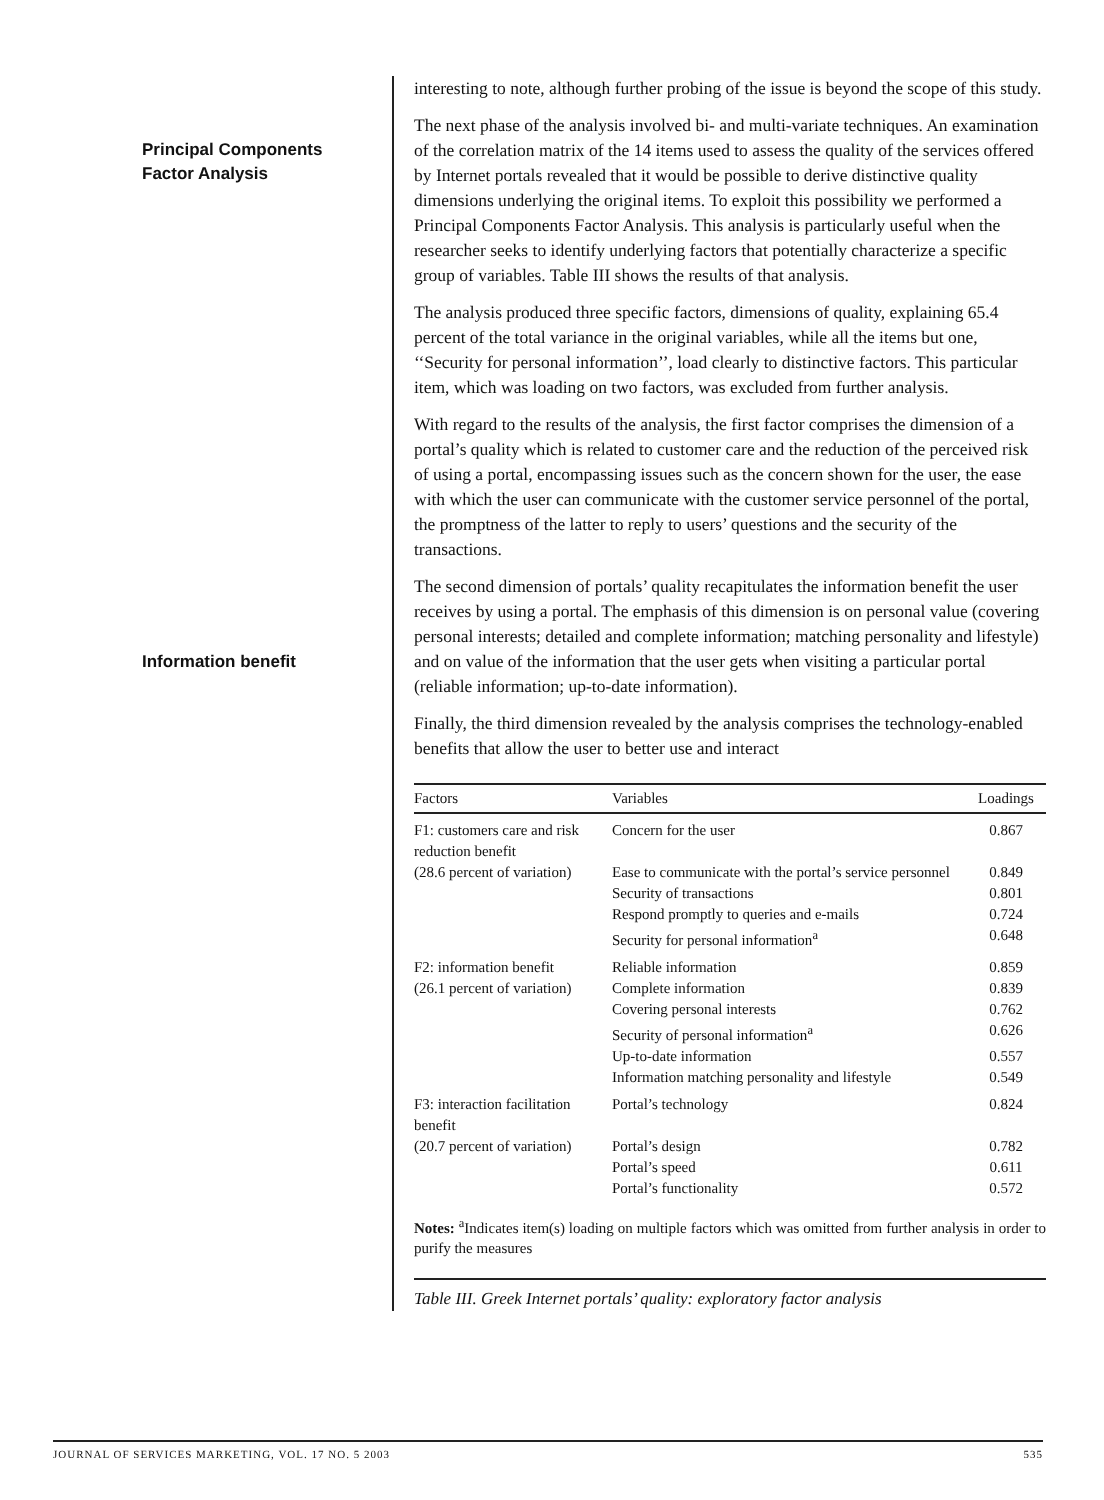Principal Components
Factor Analysis
Information benefit
interesting to note, although further probing of the issue is beyond the scope of this study.
The next phase of the analysis involved bi- and multi-variate techniques. An examination of the correlation matrix of the 14 items used to assess the quality of the services offered by Internet portals revealed that it would be possible to derive distinctive quality dimensions underlying the original items. To exploit this possibility we performed a Principal Components Factor Analysis. This analysis is particularly useful when the researcher seeks to identify underlying factors that potentially characterize a specific group of variables. Table III shows the results of that analysis.
The analysis produced three specific factors, dimensions of quality, explaining 65.4 percent of the total variance in the original variables, while all the items but one, ‘‘Security for personal information’’, load clearly to distinctive factors. This particular item, which was loading on two factors, was excluded from further analysis.
With regard to the results of the analysis, the first factor comprises the dimension of a portal’s quality which is related to customer care and the reduction of the perceived risk of using a portal, encompassing issues such as the concern shown for the user, the ease with which the user can communicate with the customer service personnel of the portal, the promptness of the latter to reply to users’ questions and the security of the transactions.
The second dimension of portals’ quality recapitulates the information benefit the user receives by using a portal. The emphasis of this dimension is on personal value (covering personal interests; detailed and complete information; matching personality and lifestyle) and on value of the information that the user gets when visiting a particular portal (reliable information; up-to-date information).
Finally, the third dimension revealed by the analysis comprises the technology-enabled benefits that allow the user to better use and interact
| Factors | Variables | Loadings |
| --- | --- | --- |
| F1: customers care and risk reduction benefit | Concern for the user | 0.867 |
| (28.6 percent of variation) | Ease to communicate with the portal’s service personnel | 0.849 |
| | Security of transactions | 0.801 |
| | Respond promptly to queries and e-mails | 0.724 |
| | Security for personal information<sup>a</sup> | 0.648 |
| F2: information benefit | Reliable information | 0.859 |
| (26.1 percent of variation) | Complete information | 0.839 |
| | Covering personal interests | 0.762 |
| | Security of personal information<sup>a</sup> | 0.626 |
| | Up-to-date information | 0.557 |
| | Information matching personality and lifestyle | 0.549 |
| F3: interaction facilitation benefit | Portal’s technology | 0.824 |
| (20.7 percent of variation) | Portal’s design | 0.782 |
| | Portal’s speed | 0.611 |
| | Portal’s functionality | 0.572 |
Notes: <sup>a</sup>Indicates item(s) loading on multiple factors which was omitted from further analysis in order to purify the measures
Table III. Greek Internet portals’ quality: exploratory factor analysis
JOURNAL OF SERVICES MARKETING, VOL. 17 NO. 5 2003 535